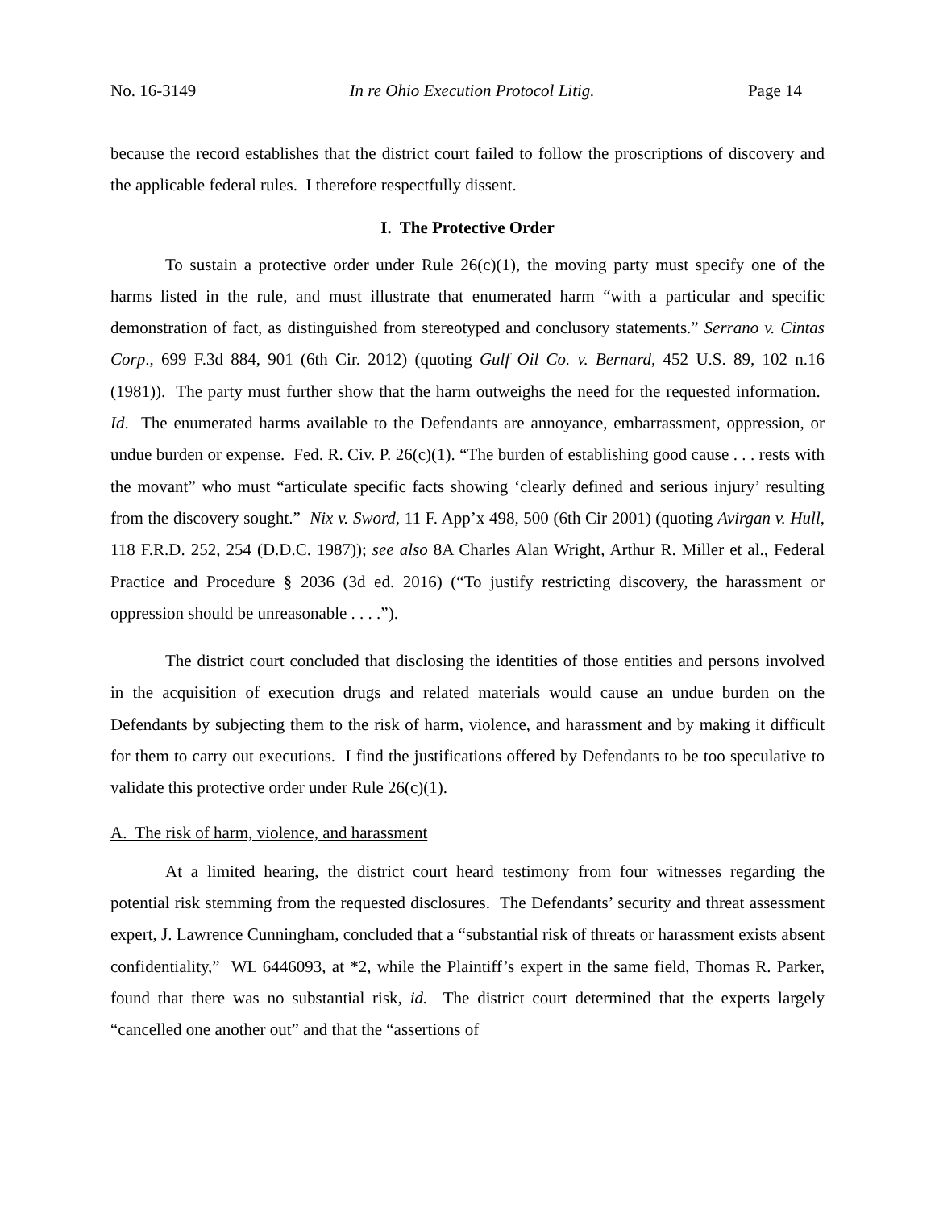No. 16-3149 In re Ohio Execution Protocol Litig. Page 14
because the record establishes that the district court failed to follow the proscriptions of discovery and the applicable federal rules. I therefore respectfully dissent.
I. The Protective Order
To sustain a protective order under Rule 26(c)(1), the moving party must specify one of the harms listed in the rule, and must illustrate that enumerated harm “with a particular and specific demonstration of fact, as distinguished from stereotyped and conclusory statements.” Serrano v. Cintas Corp., 699 F.3d 884, 901 (6th Cir. 2012) (quoting Gulf Oil Co. v. Bernard, 452 U.S. 89, 102 n.16 (1981)). The party must further show that the harm outweighs the need for the requested information. Id. The enumerated harms available to the Defendants are annoyance, embarrassment, oppression, or undue burden or expense. Fed. R. Civ. P. 26(c)(1). “The burden of establishing good cause . . . rests with the movant” who must “articulate specific facts showing ‘clearly defined and serious injury’ resulting from the discovery sought.” Nix v. Sword, 11 F. App’x 498, 500 (6th Cir 2001) (quoting Avirgan v. Hull, 118 F.R.D. 252, 254 (D.D.C. 1987)); see also 8A Charles Alan Wright, Arthur R. Miller et al., Federal Practice and Procedure § 2036 (3d ed. 2016) (“To justify restricting discovery, the harassment or oppression should be unreasonable . . . .”).
The district court concluded that disclosing the identities of those entities and persons involved in the acquisition of execution drugs and related materials would cause an undue burden on the Defendants by subjecting them to the risk of harm, violence, and harassment and by making it difficult for them to carry out executions. I find the justifications offered by Defendants to be too speculative to validate this protective order under Rule 26(c)(1).
A. The risk of harm, violence, and harassment
At a limited hearing, the district court heard testimony from four witnesses regarding the potential risk stemming from the requested disclosures. The Defendants’ security and threat assessment expert, J. Lawrence Cunningham, concluded that a “substantial risk of threats or harassment exists absent confidentiality,” WL 6446093, at *2, while the Plaintiff’s expert in the same field, Thomas R. Parker, found that there was no substantial risk, id. The district court determined that the experts largely “cancelled one another out” and that the “assertions of